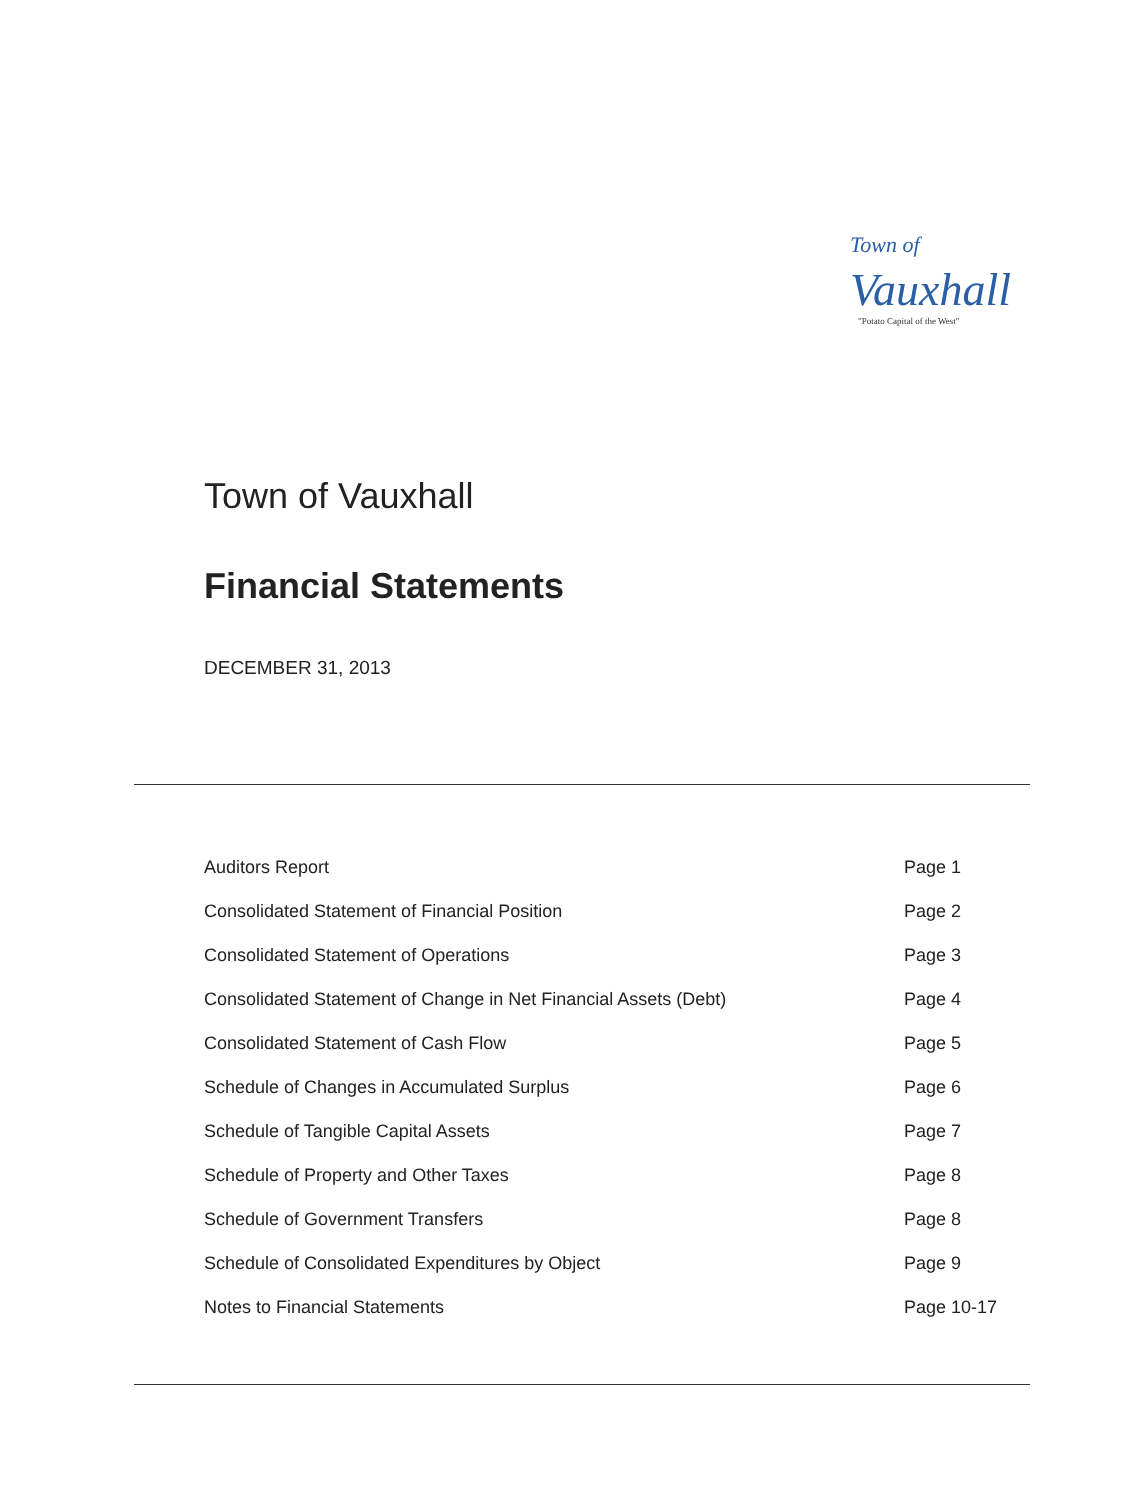Town of Vauxhall
"Potato Capital of the West"
Town of Vauxhall
Financial Statements
DECEMBER 31, 2013
| Auditors Report | Page 1 |
| Consolidated Statement of Financial Position | Page 2 |
| Consolidated Statement of Operations | Page 3 |
| Consolidated Statement of Change in Net Financial Assets (Debt) | Page 4 |
| Consolidated Statement of Cash Flow | Page 5 |
| Schedule of Changes in Accumulated Surplus | Page 6 |
| Schedule of Tangible Capital Assets | Page 7 |
| Schedule of Property and Other Taxes | Page 8 |
| Schedule of Government Transfers | Page 8 |
| Schedule of Consolidated Expenditures by Object | Page 9 |
| Notes to Financial Statements | Page 10-17 |